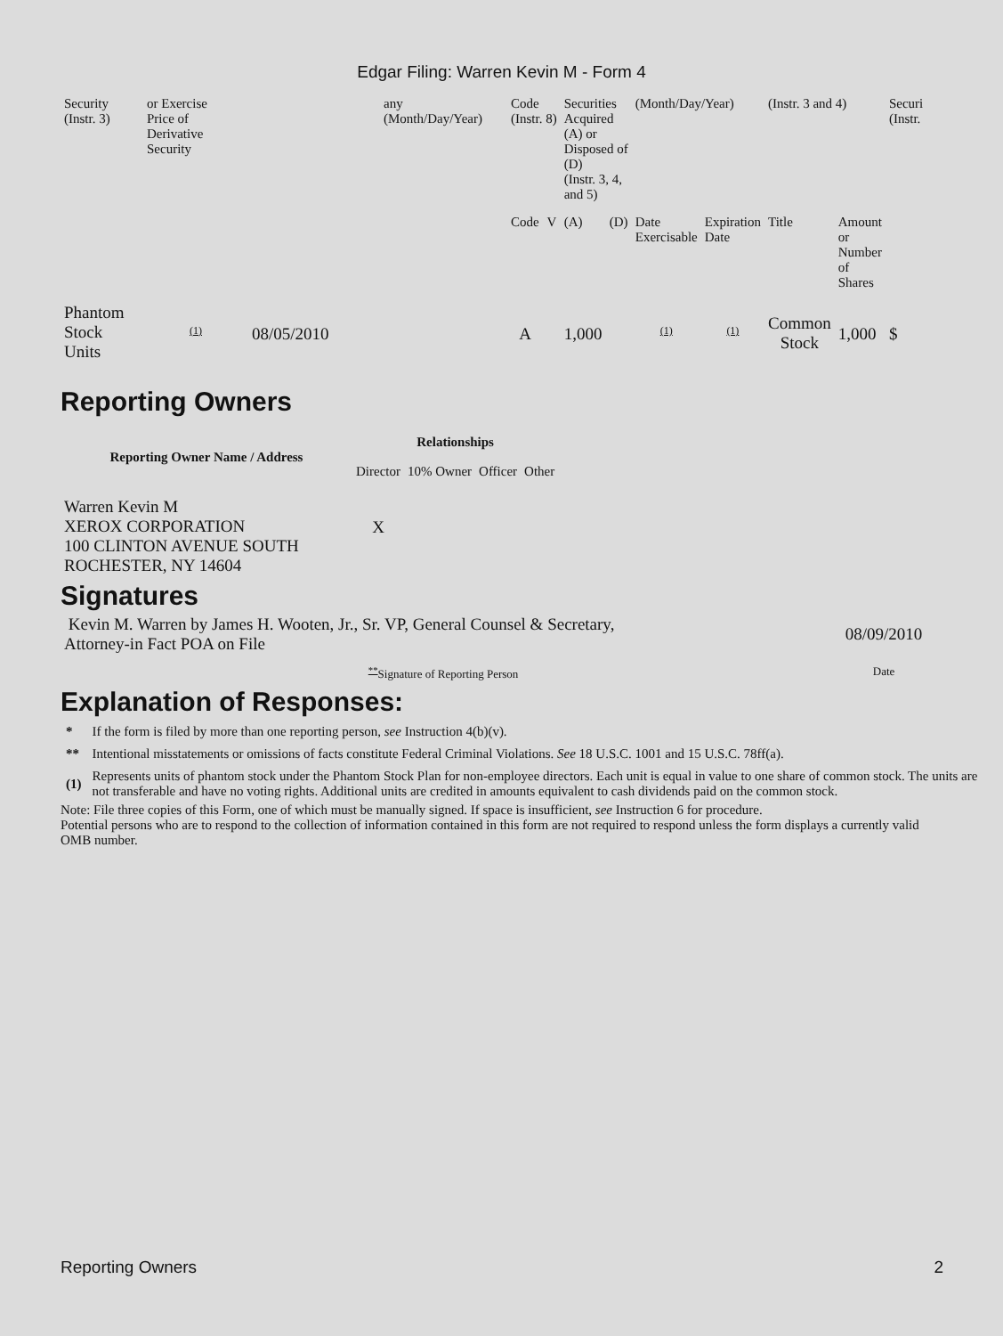Edgar Filing: Warren Kevin M - Form 4
| Security (Instr. 3) | or Exercise Price of Derivative Security | | any (Month/Day/Year) | Code (Instr. 8) | | Securities Acquired (A) or Disposed of (D) (Instr. 3, 4, and 5) | | (Month/Day/Year) | | (Instr. 3 and 4) | | Securi (Instr. |
| | | | | Code | V | (A) | (D) | Date Exercisable | Expiration Date | Title | Amount or Number of Shares | |
| Phantom Stock Units | (1) | 08/05/2010 | | A | | 1,000 | | (1) | (1) | Common Stock | 1,000 | $ |
Reporting Owners
| Reporting Owner Name / Address | Relationships | | | |
| --- | --- | --- | --- | --- |
| | Director | 10% Owner | Officer | Other |
| Warren Kevin M XEROX CORPORATION 100 CLINTON AVENUE SOUTH ROCHESTER, NY 14604 | X | | | |
Signatures
| Kevin M. Warren by James H. Wooten, Jr., Sr. VP, General Counsel & Secretary, Attorney-in Fact POA on File | 08/09/2010 |
| <sup>**</sup> Signature of Reporting Person | Date |
Explanation of Responses:
| * | If the form is filed by more than one reporting person, see Instruction 4(b)(v). |
| ** | Intentional misstatements or omissions of facts constitute Federal Criminal Violations. See 18 U.S.C. 1001 and 15 U.S.C. 78ff(a). |
| (1) | Represents units of phantom stock under the Phantom Stock Plan for non-employee directors. Each unit is equal in value to one share of common stock. The units are not transferable and have no voting rights. Additional units are credited in amounts equivalent to cash dividends paid on the common stock. |
Note: File three copies of this Form, one of which must be manually signed. If space is insufficient, see Instruction 6 for procedure.
Potential persons who are to respond to the collection of information contained in this form are not required to respond unless the form displays a currently valid OMB number.
Reporting Owners 2